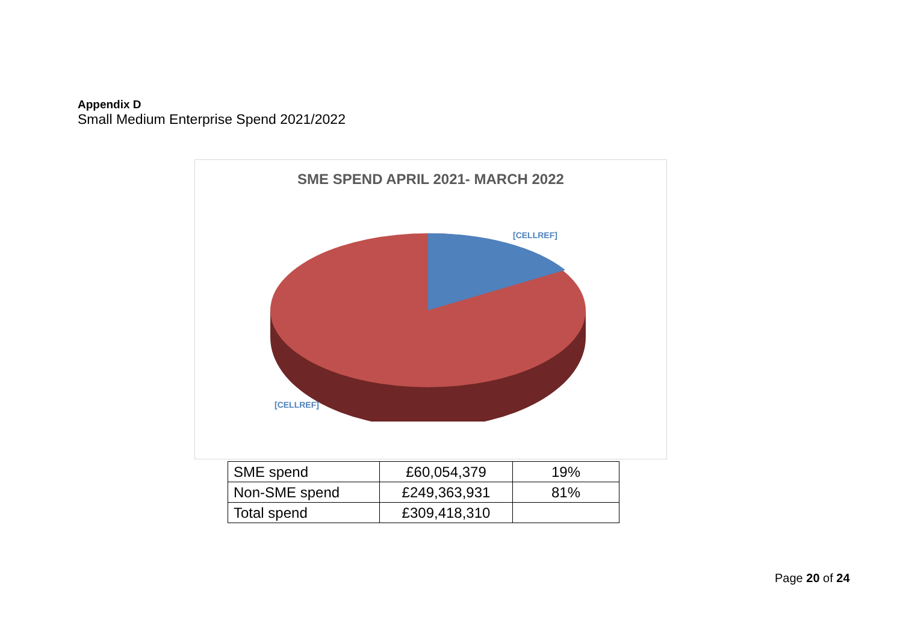Appendix D
Small Medium Enterprise Spend 2021/2022
SME SPEND APRIL 2021- MARCH 2022
[CELLREF]
[CELLREF]
| SME spend | £60,054,379 | 19% |
| Non-SME spend | £249,363,931 | 81% |
| Total spend | £309,418,310 | |
Page 20 of 24